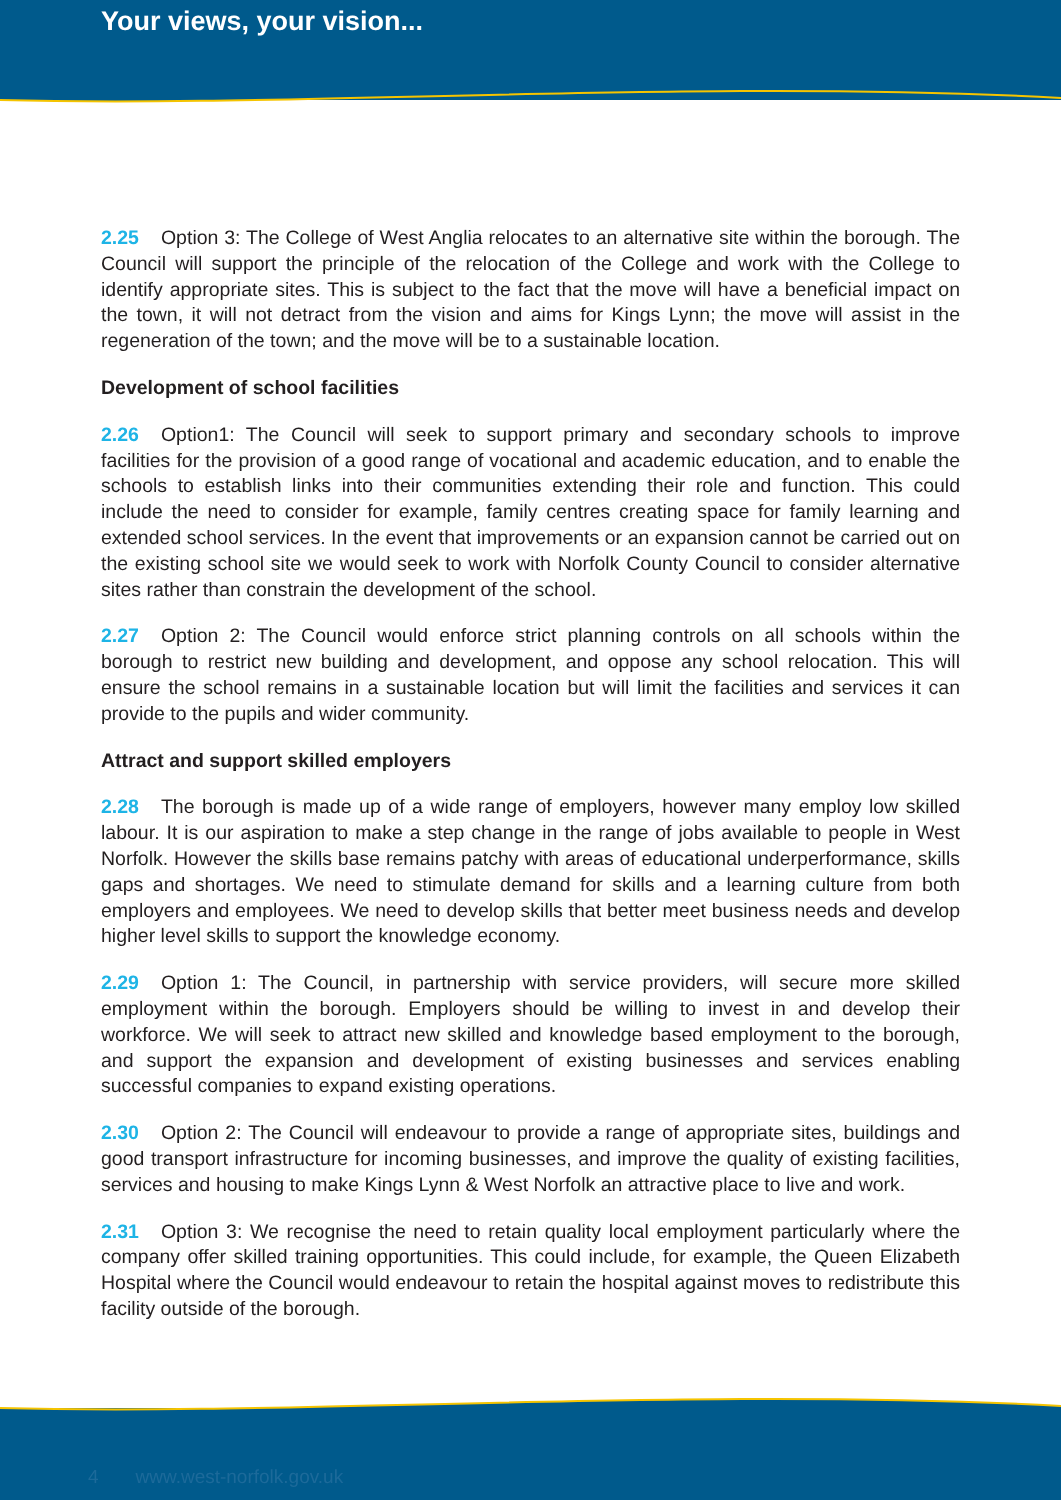Your views, your vision...
2.25 Option 3: The College of West Anglia relocates to an alternative site within the borough. The Council will support the principle of the relocation of the College and work with the College to identify appropriate sites. This is subject to the fact that the move will have a beneficial impact on the town, it will not detract from the vision and aims for Kings Lynn; the move will assist in the regeneration of the town; and the move will be to a sustainable location.
Development of school facilities
2.26 Option1: The Council will seek to support primary and secondary schools to improve facilities for the provision of a good range of vocational and academic education, and to enable the schools to establish links into their communities extending their role and function. This could include the need to consider for example, family centres creating space for family learning and extended school services. In the event that improvements or an expansion cannot be carried out on the existing school site we would seek to work with Norfolk County Council to consider alternative sites rather than constrain the development of the school.
2.27 Option 2: The Council would enforce strict planning controls on all schools within the borough to restrict new building and development, and oppose any school relocation. This will ensure the school remains in a sustainable location but will limit the facilities and services it can provide to the pupils and wider community.
Attract and support skilled employers
2.28 The borough is made up of a wide range of employers, however many employ low skilled labour. It is our aspiration to make a step change in the range of jobs available to people in West Norfolk. However the skills base remains patchy with areas of educational underperformance, skills gaps and shortages. We need to stimulate demand for skills and a learning culture from both employers and employees. We need to develop skills that better meet business needs and develop higher level skills to support the knowledge economy.
2.29 Option 1: The Council, in partnership with service providers, will secure more skilled employment within the borough. Employers should be willing to invest in and develop their workforce. We will seek to attract new skilled and knowledge based employment to the borough, and support the expansion and development of existing businesses and services enabling successful companies to expand existing operations.
2.30 Option 2: The Council will endeavour to provide a range of appropriate sites, buildings and good transport infrastructure for incoming businesses, and improve the quality of existing facilities, services and housing to make Kings Lynn & West Norfolk an attractive place to live and work.
2.31 Option 3: We recognise the need to retain quality local employment particularly where the company offer skilled training opportunities. This could include, for example, the Queen Elizabeth Hospital where the Council would endeavour to retain the hospital against moves to redistribute this facility outside of the borough.
4 www.west-norfolk.gov.uk